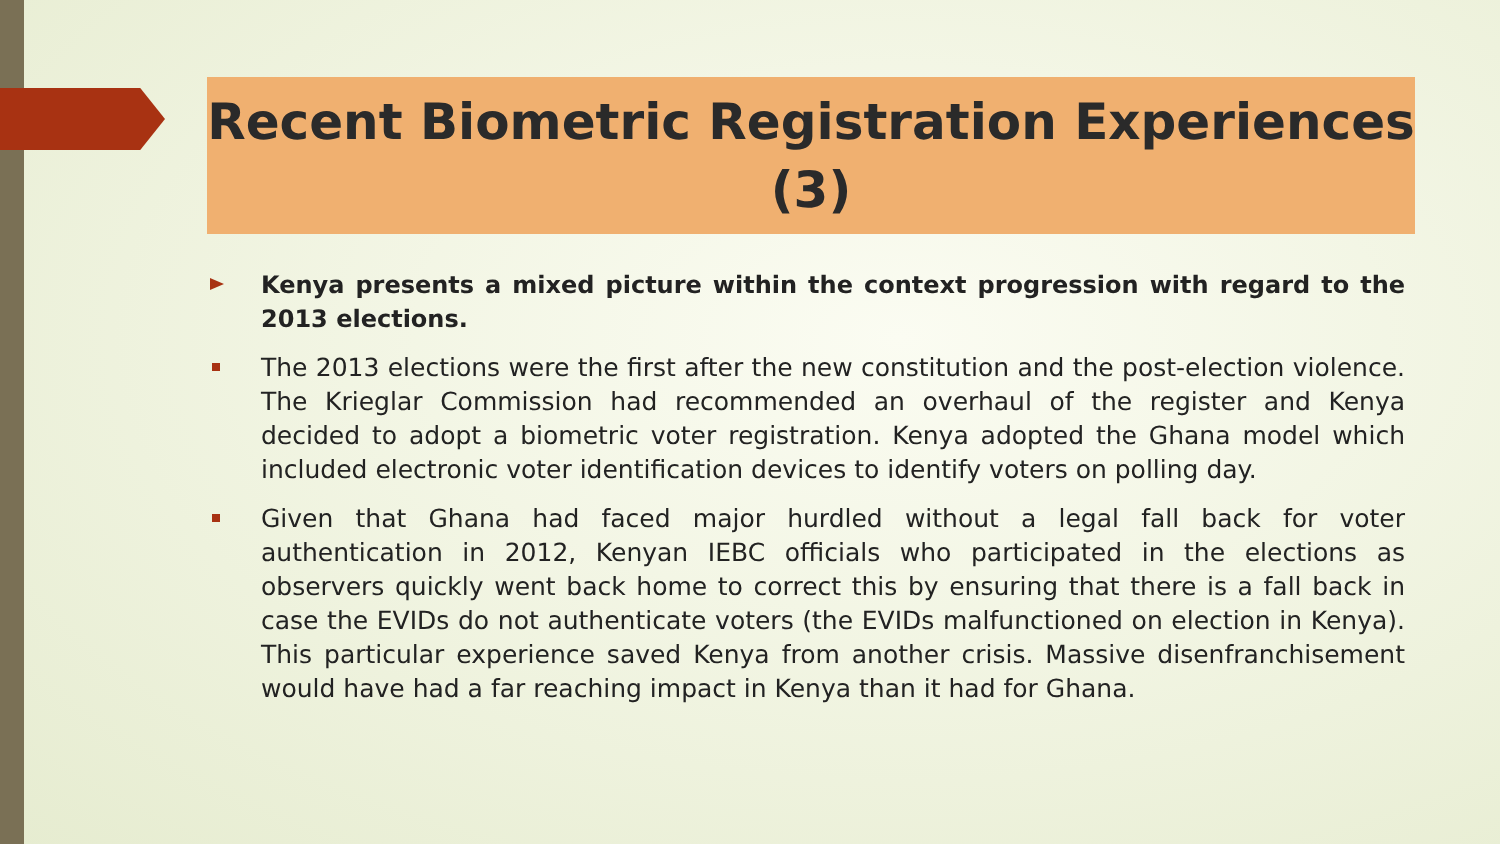Recent Biometric Registration Experiences
(3)
Kenya presents a mixed picture within the context progression with regard to the 2013 elections.
The 2013 elections were the first after the new constitution and the post-election violence. The Krieglar Commission had recommended an overhaul of the register and Kenya decided to adopt a biometric voter registration. Kenya adopted the Ghana model which included electronic voter identification devices to identify voters on polling day.
Given that Ghana had faced major hurdled without a legal fall back for voter authentication in 2012, Kenyan IEBC officials who participated in the elections as observers quickly went back home to correct this by ensuring that there is a fall back in case the EVIDs do not authenticate voters (the EVIDs malfunctioned on election in Kenya). This particular experience saved Kenya from another crisis. Massive disenfranchisement would have had a far reaching impact in Kenya than it had for Ghana.